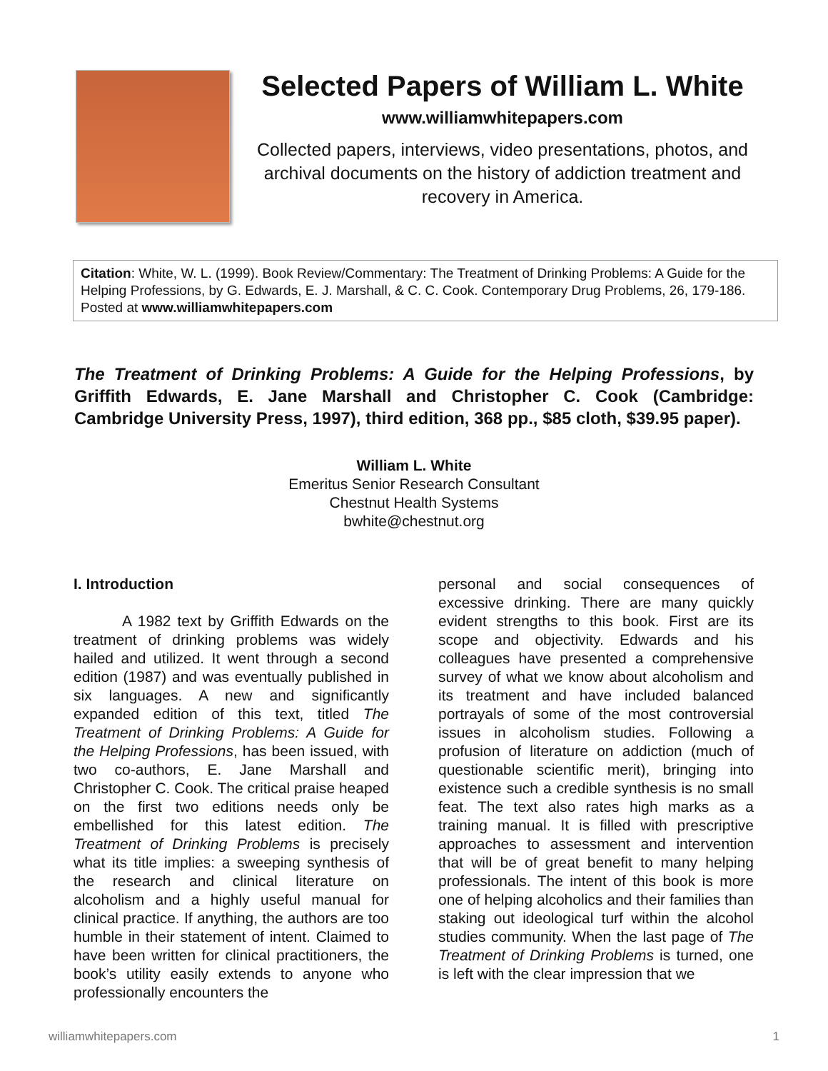Selected Papers of William L. White
www.williamwhitepapers.com
Collected papers, interviews, video presentations, photos, and archival documents on the history of addiction treatment and recovery in America.
Citation: White, W. L. (1999). Book Review/Commentary: The Treatment of Drinking Problems: A Guide for the Helping Professions, by G. Edwards, E. J. Marshall, & C. C. Cook. Contemporary Drug Problems, 26, 179-186. Posted at www.williamwhitepapers.com
The Treatment of Drinking Problems: A Guide for the Helping Professions, by Griffith Edwards, E. Jane Marshall and Christopher C. Cook (Cambridge: Cambridge University Press, 1997), third edition, 368 pp., $85 cloth, $39.95 paper).
William L. White
Emeritus Senior Research Consultant
Chestnut Health Systems
bwhite@chestnut.org
I. Introduction
A 1982 text by Griffith Edwards on the treatment of drinking problems was widely hailed and utilized. It went through a second edition (1987) and was eventually published in six languages. A new and significantly expanded edition of this text, titled The Treatment of Drinking Problems: A Guide for the Helping Professions, has been issued, with two co-authors, E. Jane Marshall and Christopher C. Cook. The critical praise heaped on the first two editions needs only be embellished for this latest edition. The Treatment of Drinking Problems is precisely what its title implies: a sweeping synthesis of the research and clinical literature on alcoholism and a highly useful manual for clinical practice. If anything, the authors are too humble in their statement of intent. Claimed to have been written for clinical practitioners, the book’s utility easily extends to anyone who professionally encounters the
personal and social consequences of excessive drinking. There are many quickly evident strengths to this book. First are its scope and objectivity. Edwards and his colleagues have presented a comprehensive survey of what we know about alcoholism and its treatment and have included balanced portrayals of some of the most controversial issues in alcoholism studies. Following a profusion of literature on addiction (much of questionable scientific merit), bringing into existence such a credible synthesis is no small feat. The text also rates high marks as a training manual. It is filled with prescriptive approaches to assessment and intervention that will be of great benefit to many helping professionals. The intent of this book is more one of helping alcoholics and their families than staking out ideological turf within the alcohol studies community. When the last page of The Treatment of Drinking Problems is turned, one is left with the clear impression that we
williamwhitepapers.com 1